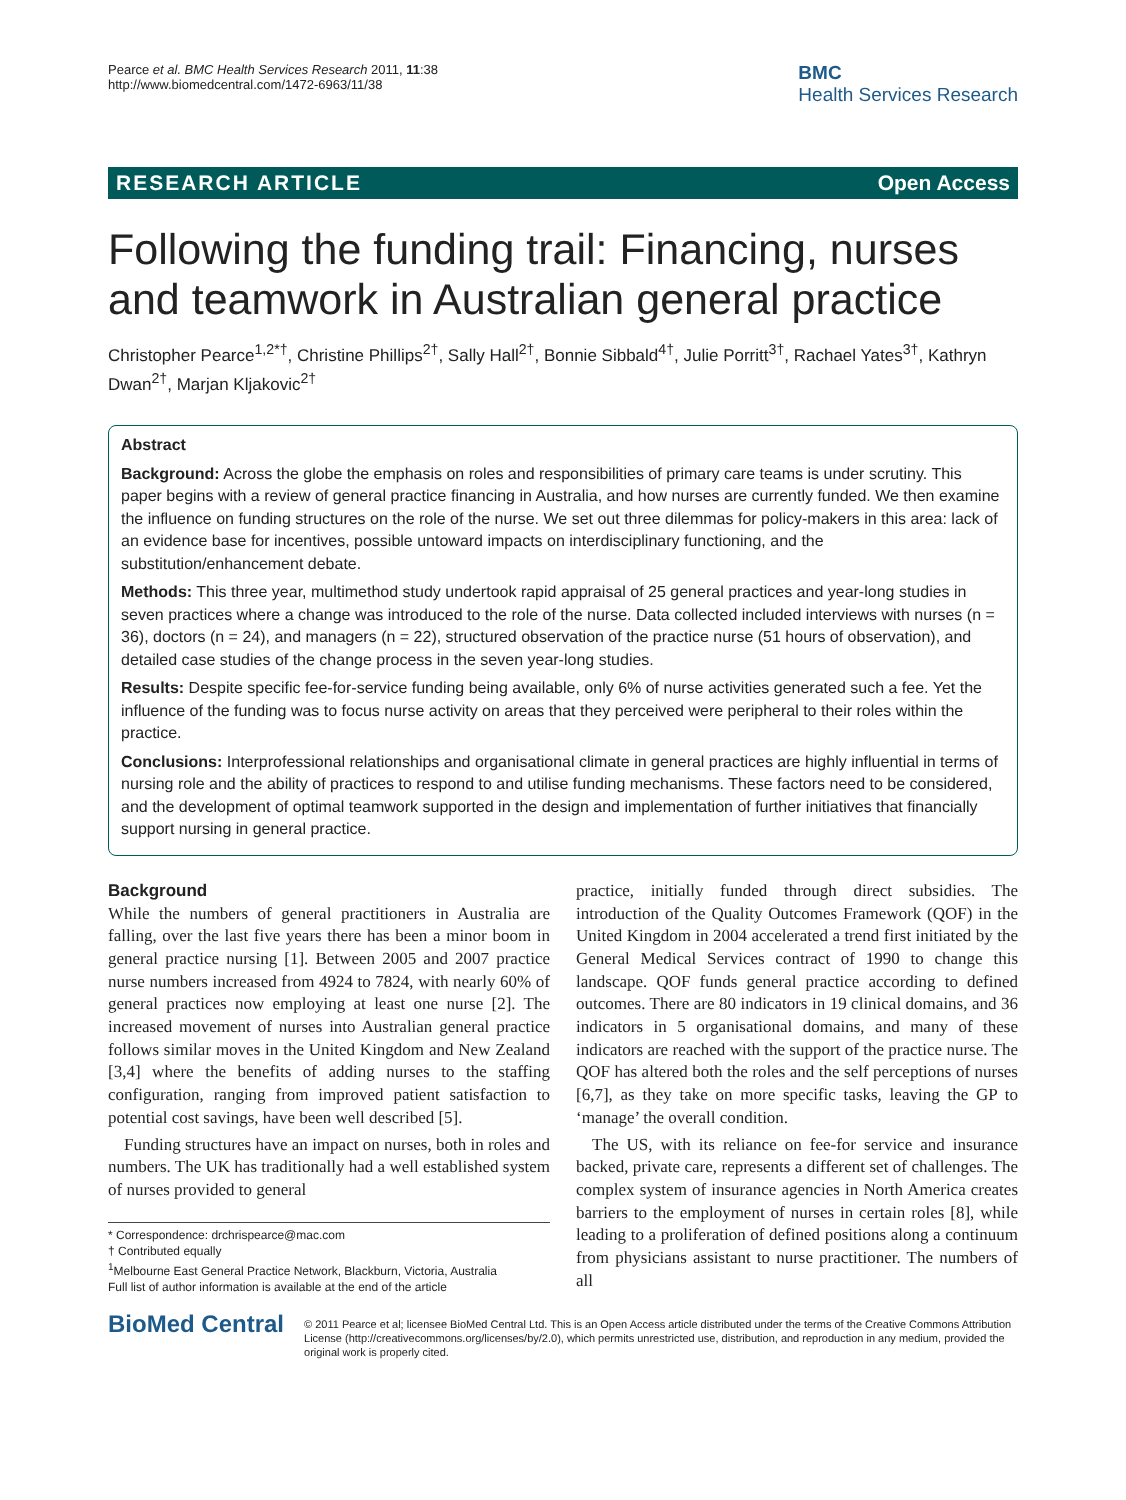Pearce et al. BMC Health Services Research 2011, 11:38
http://www.biomedcentral.com/1472-6963/11/38
BMC
Health Services Research
RESEARCH ARTICLE Open Access
Following the funding trail: Financing, nurses and teamwork in Australian general practice
Christopher Pearce<sup>1,2*†</sup>, Christine Phillips<sup>2†</sup>, Sally Hall<sup>2†</sup>, Bonnie Sibbald<sup>4†</sup>, Julie Porritt<sup>3†</sup>, Rachael Yates<sup>3†</sup>, Kathryn Dwan<sup>2†</sup>, Marjan Kljakovic<sup>2†</sup>
Abstract
Background: Across the globe the emphasis on roles and responsibilities of primary care teams is under scrutiny. This paper begins with a review of general practice financing in Australia, and how nurses are currently funded. We then examine the influence on funding structures on the role of the nurse. We set out three dilemmas for policy-makers in this area: lack of an evidence base for incentives, possible untoward impacts on interdisciplinary functioning, and the substitution/enhancement debate.
Methods: This three year, multimethod study undertook rapid appraisal of 25 general practices and year-long studies in seven practices where a change was introduced to the role of the nurse. Data collected included interviews with nurses (n = 36), doctors (n = 24), and managers (n = 22), structured observation of the practice nurse (51 hours of observation), and detailed case studies of the change process in the seven year-long studies.
Results: Despite specific fee-for-service funding being available, only 6% of nurse activities generated such a fee. Yet the influence of the funding was to focus nurse activity on areas that they perceived were peripheral to their roles within the practice.
Conclusions: Interprofessional relationships and organisational climate in general practices are highly influential in terms of nursing role and the ability of practices to respond to and utilise funding mechanisms. These factors need to be considered, and the development of optimal teamwork supported in the design and implementation of further initiatives that financially support nursing in general practice.
Background
While the numbers of general practitioners in Australia are falling, over the last five years there has been a minor boom in general practice nursing [1]. Between 2005 and 2007 practice nurse numbers increased from 4924 to 7824, with nearly 60% of general practices now employing at least one nurse [2]. The increased movement of nurses into Australian general practice follows similar moves in the United Kingdom and New Zealand [3,4] where the benefits of adding nurses to the staffing configuration, ranging from improved patient satisfaction to potential cost savings, have been well described [5].
Funding structures have an impact on nurses, both in roles and numbers. The UK has traditionally had a well established system of nurses provided to general
* Correspondence: drchrispearce@mac.com
† Contributed equally
<sup>1</sup> Melbourne East General Practice Network, Blackburn, Victoria, Australia
Full list of author information is available at the end of the article
practice, initially funded through direct subsidies. The introduction of the Quality Outcomes Framework (QOF) in the United Kingdom in 2004 accelerated a trend first initiated by the General Medical Services contract of 1990 to change this landscape. QOF funds general practice according to defined outcomes. There are 80 indicators in 19 clinical domains, and 36 indicators in 5 organisational domains, and many of these indicators are reached with the support of the practice nurse. The QOF has altered both the roles and the self perceptions of nurses [6,7], as they take on more specific tasks, leaving the GP to ‘manage’ the overall condition.
The US, with its reliance on fee-for service and insurance backed, private care, represents a different set of challenges. The complex system of insurance agencies in North America creates barriers to the employment of nurses in certain roles [8], while leading to a proliferation of defined positions along a continuum from physicians assistant to nurse practitioner. The numbers of all
BioMed Central
© 2011 Pearce et al; licensee BioMed Central Ltd. This is an Open Access article distributed under the terms of the Creative Commons Attribution License (http://creativecommons.org/licenses/by/2.0), which permits unrestricted use, distribution, and reproduction in any medium, provided the original work is properly cited.